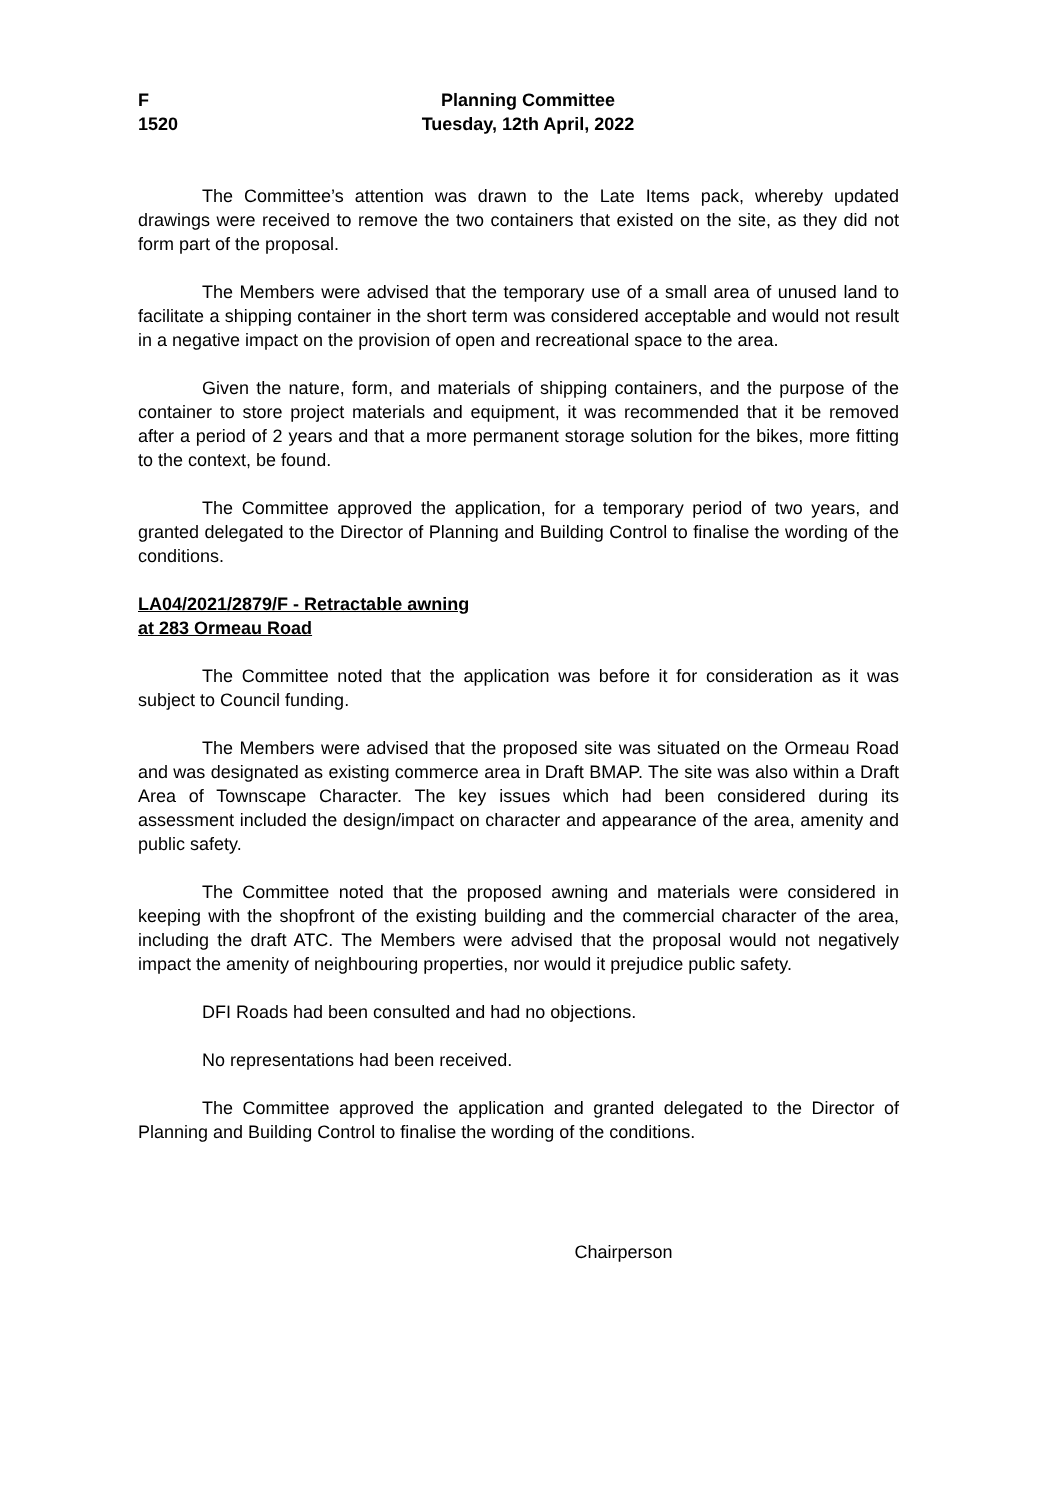F
1520
Planning Committee
Tuesday, 12th April, 2022
The Committee’s attention was drawn to the Late Items pack, whereby updated drawings were received to remove the two containers that existed on the site, as they did not form part of the proposal.
The Members were advised that the temporary use of a small area of unused land to facilitate a shipping container in the short term was considered acceptable and would not result in a negative impact on the provision of open and recreational space to the area.
Given the nature, form, and materials of shipping containers, and the purpose of the container to store project materials and equipment, it was recommended that it be removed after a period of 2 years and that a more permanent storage solution for the bikes, more fitting to the context, be found.
The Committee approved the application, for a temporary period of two years, and granted delegated to the Director of Planning and Building Control to finalise the wording of the conditions.
LA04/2021/2879/F - Retractable awning
at 283 Ormeau Road
The Committee noted that the application was before it for consideration as it was subject to Council funding.
The Members were advised that the proposed site was situated on the Ormeau Road and was designated as existing commerce area in Draft BMAP. The site was also within a Draft Area of Townscape Character. The key issues which had been considered during its assessment included the design/impact on character and appearance of the area, amenity and public safety.
The Committee noted that the proposed awning and materials were considered in keeping with the shopfront of the existing building and the commercial character of the area, including the draft ATC. The Members were advised that the proposal would not negatively impact the amenity of neighbouring properties, nor would it prejudice public safety.
DFI Roads had been consulted and had no objections.
No representations had been received.
The Committee approved the application and granted delegated to the Director of Planning and Building Control to finalise the wording of the conditions.
Chairperson